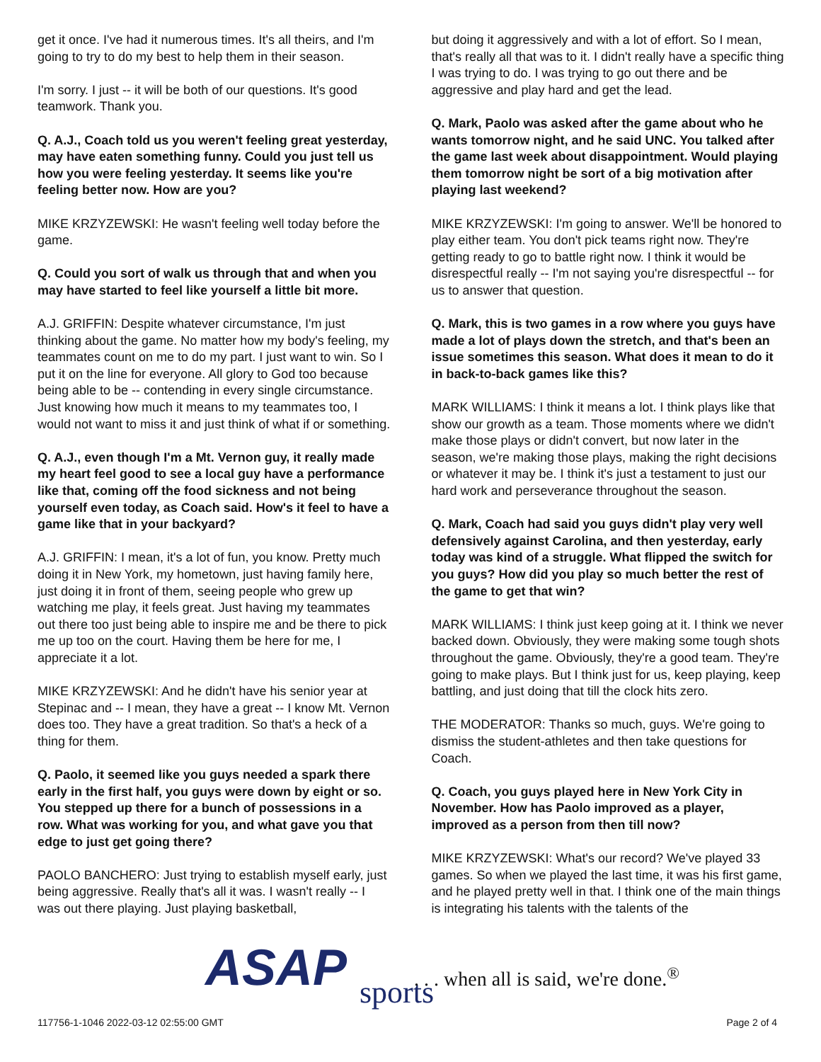get it once. I've had it numerous times. It's all theirs, and I'm going to try to do my best to help them in their season.
I'm sorry. I just -- it will be both of our questions. It's good teamwork. Thank you.
Q. A.J., Coach told us you weren't feeling great yesterday, may have eaten something funny. Could you just tell us how you were feeling yesterday. It seems like you're feeling better now. How are you?
MIKE KRZYZEWSKI: He wasn't feeling well today before the game.
Q. Could you sort of walk us through that and when you may have started to feel like yourself a little bit more.
A.J. GRIFFIN: Despite whatever circumstance, I'm just thinking about the game. No matter how my body's feeling, my teammates count on me to do my part. I just want to win. So I put it on the line for everyone. All glory to God too because being able to be -- contending in every single circumstance. Just knowing how much it means to my teammates too, I would not want to miss it and just think of what if or something.
Q. A.J., even though I'm a Mt. Vernon guy, it really made my heart feel good to see a local guy have a performance like that, coming off the food sickness and not being yourself even today, as Coach said. How's it feel to have a game like that in your backyard?
A.J. GRIFFIN: I mean, it's a lot of fun, you know. Pretty much doing it in New York, my hometown, just having family here, just doing it in front of them, seeing people who grew up watching me play, it feels great. Just having my teammates out there too just being able to inspire me and be there to pick me up too on the court. Having them be here for me, I appreciate it a lot.
MIKE KRZYZEWSKI: And he didn't have his senior year at Stepinac and -- I mean, they have a great -- I know Mt. Vernon does too. They have a great tradition. So that's a heck of a thing for them.
Q. Paolo, it seemed like you guys needed a spark there early in the first half, you guys were down by eight or so. You stepped up there for a bunch of possessions in a row. What was working for you, and what gave you that edge to just get going there?
PAOLO BANCHERO: Just trying to establish myself early, just being aggressive. Really that's all it was. I wasn't really -- I was out there playing. Just playing basketball,
but doing it aggressively and with a lot of effort. So I mean, that's really all that was to it. I didn't really have a specific thing I was trying to do. I was trying to go out there and be aggressive and play hard and get the lead.
Q. Mark, Paolo was asked after the game about who he wants tomorrow night, and he said UNC. You talked after the game last week about disappointment. Would playing them tomorrow night be sort of a big motivation after playing last weekend?
MIKE KRZYZEWSKI: I'm going to answer. We'll be honored to play either team. You don't pick teams right now. They're getting ready to go to battle right now. I think it would be disrespectful really -- I'm not saying you're disrespectful -- for us to answer that question.
Q. Mark, this is two games in a row where you guys have made a lot of plays down the stretch, and that's been an issue sometimes this season. What does it mean to do it in back-to-back games like this?
MARK WILLIAMS: I think it means a lot. I think plays like that show our growth as a team. Those moments where we didn't make those plays or didn't convert, but now later in the season, we're making those plays, making the right decisions or whatever it may be. I think it's just a testament to just our hard work and perseverance throughout the season.
Q. Mark, Coach had said you guys didn't play very well defensively against Carolina, and then yesterday, early today was kind of a struggle. What flipped the switch for you guys? How did you play so much better the rest of the game to get that win?
MARK WILLIAMS: I think just keep going at it. I think we never backed down. Obviously, they were making some tough shots throughout the game. Obviously, they're a good team. They're going to make plays. But I think just for us, keep playing, keep battling, and just doing that till the clock hits zero.
THE MODERATOR: Thanks so much, guys. We're going to dismiss the student-athletes and then take questions for Coach.
Q. Coach, you guys played here in New York City in November. How has Paolo improved as a player, improved as a person from then till now?
MIKE KRZYZEWSKI: What's our record? We've played 33 games. So when we played the last time, it was his first game, and he played pretty well in that. I think one of the main things is integrating his talents with the talents of the
ASAP sports
. . . when all is said, we're done.<sup>®</sup>
117756-1-1046 2022-03-12 02:55:00 GMT
Page 2 of 4